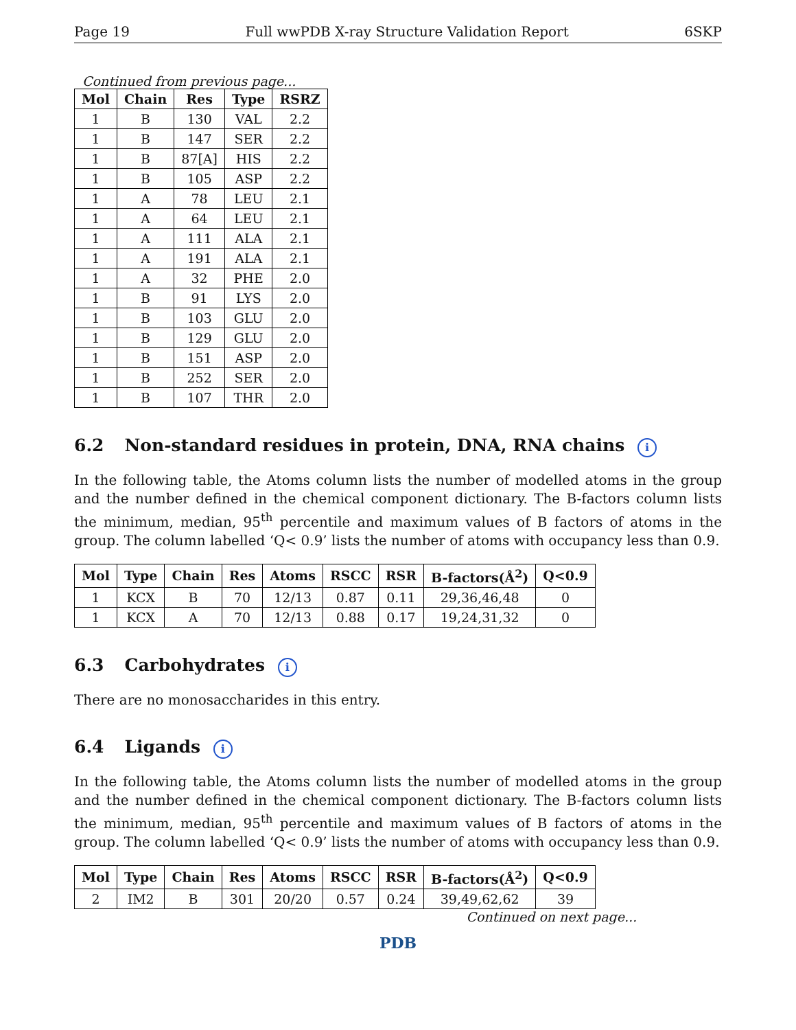Page 19 Full wwPDB X-ray Structure Validation Report 6SKP
Continued from previous page...
| Mol | Chain | Res | Type | RSRZ |
| --- | --- | --- | --- | --- |
| 1 | B | 130 | VAL | 2.2 |
| 1 | B | 147 | SER | 2.2 |
| 1 | B | 87[A] | HIS | 2.2 |
| 1 | B | 105 | ASP | 2.2 |
| 1 | A | 78 | LEU | 2.1 |
| 1 | A | 64 | LEU | 2.1 |
| 1 | A | 111 | ALA | 2.1 |
| 1 | A | 191 | ALA | 2.1 |
| 1 | A | 32 | PHE | 2.0 |
| 1 | B | 91 | LYS | 2.0 |
| 1 | B | 103 | GLU | 2.0 |
| 1 | B | 129 | GLU | 2.0 |
| 1 | B | 151 | ASP | 2.0 |
| 1 | B | 252 | SER | 2.0 |
| 1 | B | 107 | THR | 2.0 |
6.2 Non-standard residues in protein, DNA, RNA chains i
In the following table, the Atoms column lists the number of modelled atoms in the group and the number defined in the chemical component dictionary. The B-factors column lists the minimum, median, 95<sup>th</sup> percentile and maximum values of B factors of atoms in the group. The column labelled ‘Q< 0.9’ lists the number of atoms with occupancy less than 0.9.
| Mol | Type | Chain | Res | Atoms | RSCC | RSR | B-factors(Å<sup>2</sup>) | Q<0.9 |
| --- | --- | --- | --- | --- | --- | --- | --- | --- |
| 1 | KCX | B | 70 | 12/13 | 0.87 | 0.11 | 29,36,46,48 | 0 |
| 1 | KCX | A | 70 | 12/13 | 0.88 | 0.17 | 19,24,31,32 | 0 |
6.3 Carbohydrates i
There are no monosaccharides in this entry.
6.4 Ligands i
In the following table, the Atoms column lists the number of modelled atoms in the group and the number defined in the chemical component dictionary. The B-factors column lists the minimum, median, 95<sup>th</sup> percentile and maximum values of B factors of atoms in the group. The column labelled ‘Q< 0.9’ lists the number of atoms with occupancy less than 0.9.
| Mol | Type | Chain | Res | Atoms | RSCC | RSR | B-factors(Å<sup>2</sup>) | Q<0.9 |
| --- | --- | --- | --- | --- | --- | --- | --- | --- |
| 2 | IM2 | B | 301 | 20/20 | 0.57 | 0.24 | 39,49,62,62 | 39 |
Continued on next page...
PDB